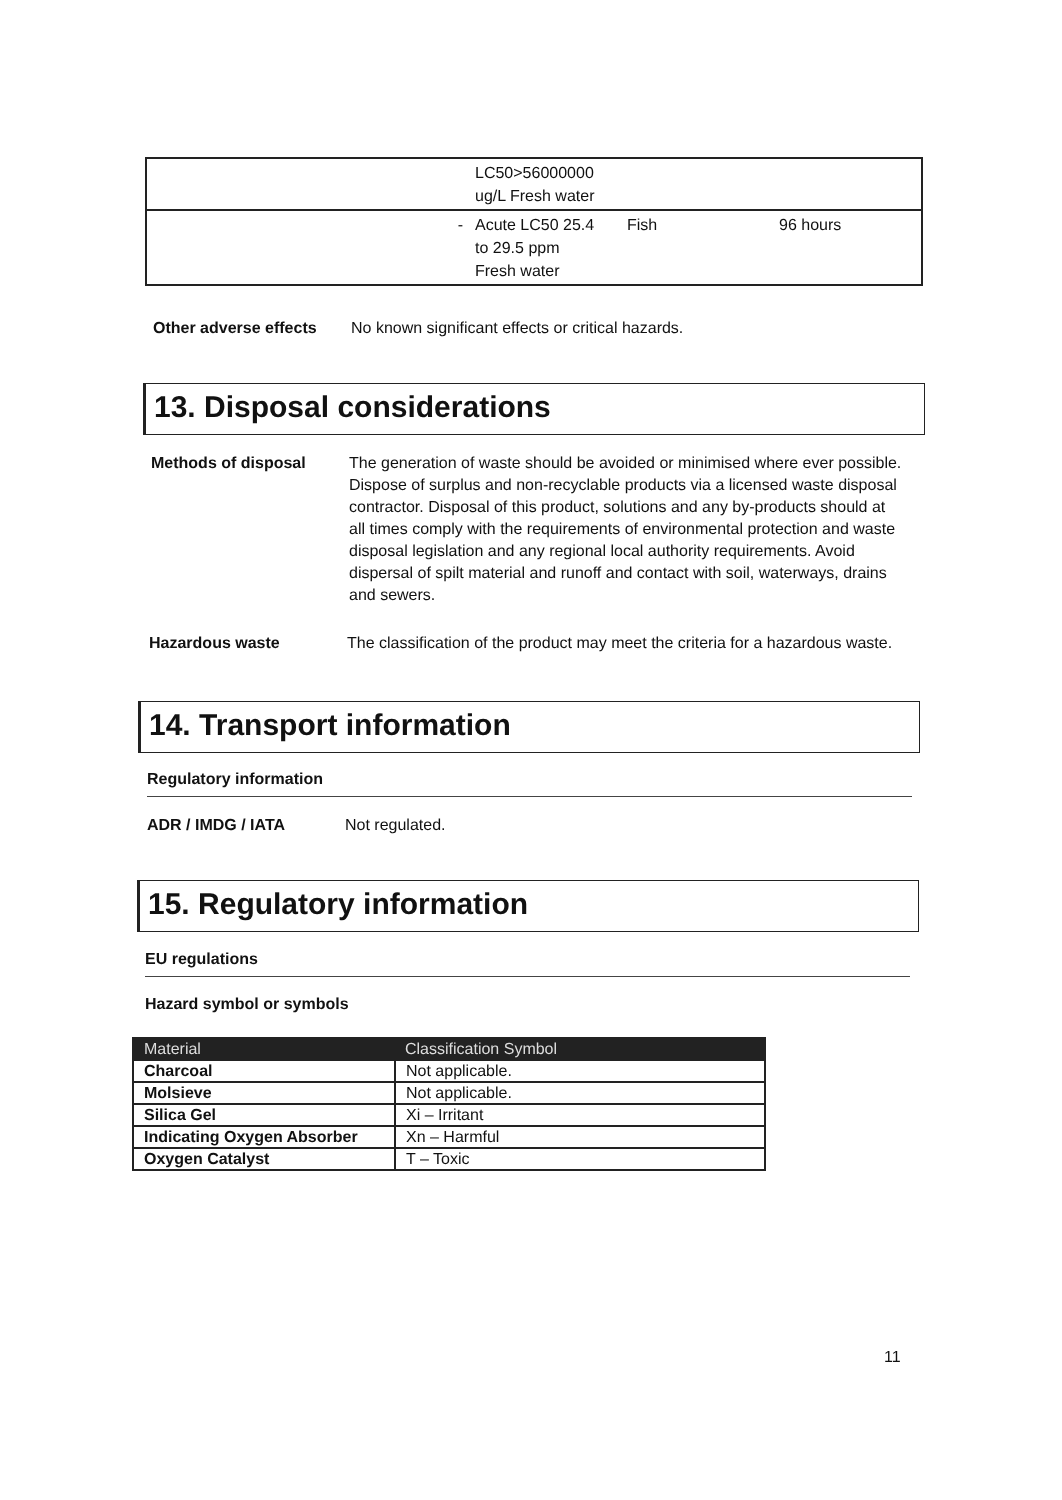| | LC50>56000000 ug/L Fresh water | | |
| - | Acute LC50 25.4 to 29.5 ppm Fresh water | Fish | 96 hours |
Other adverse effects
No known significant effects or critical hazards.
13. Disposal considerations
Methods of disposal The generation of waste should be avoided or minimised where ever possible. Dispose of surplus and non-recyclable products via a licensed waste disposal contractor. Disposal of this product, solutions and any by-products should at all times comply with the requirements of environmental protection and waste disposal legislation and any regional local authority requirements. Avoid dispersal of spilt material and runoff and contact with soil, waterways, drains and sewers.
Hazardous waste The classification of the product may meet the criteria for a hazardous waste.
14. Transport information
Regulatory information
ADR / IMDG / IATA Not regulated.
15. Regulatory information
EU regulations
Hazard symbol or symbols
| Material | Classification Symbol |
| --- | --- |
| Charcoal | Not applicable. |
| Molsieve | Not applicable. |
| Silica Gel | Xi – Irritant |
| Indicating Oxygen Absorber | Xn – Harmful |
| Oxygen Catalyst | T – Toxic |
11